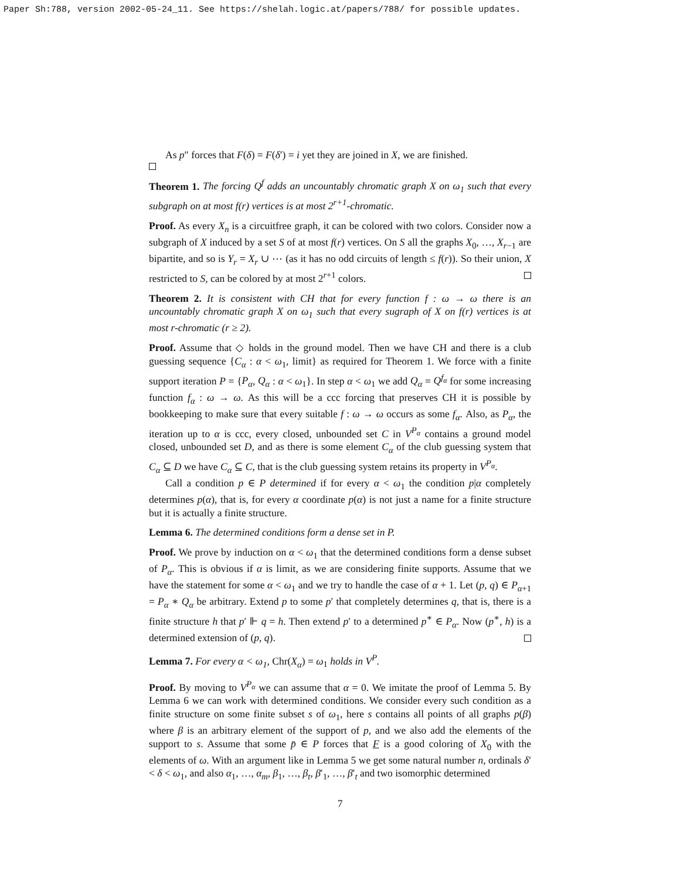Paper Sh:788, version 2002-05-24_11. See https://shelah.logic.at/papers/788/ for possible updates.
As p″ forces that F(δ) = F(δ′) = i yet they are joined in X, we are finished.
Theorem 1. The forcing Q<sup>f</sup> adds an uncountably chromatic graph X on ω<sub>1</sub> such that every subgraph on at most f(r) vertices is at most 2<sup>r+1</sup>-chromatic.
Proof. As every X<sub>n</sub> is a circuitfree graph, it can be colored with two colors. Consider now a subgraph of X induced by a set S of at most f(r) vertices. On S all the graphs X<sub>0</sub>, …, X<sub>r−1</sub> are bipartite, and so is Y<sub>r</sub> = X<sub>r</sub> ∪ ⋯ (as it has no odd circuits of length ≤ f(r)). So their union, X restricted to S, can be colored by at most 2<sup>r+1</sup> colors.
Theorem 2. It is consistent with CH that for every function f : ω → ω there is an uncountably chromatic graph X on ω<sub>1</sub> such that every sugraph of X on f(r) vertices is at most r-chromatic (r ≥ 2).
Proof. Assume that ◇ holds in the ground model. Then we have CH and there is a club guessing sequence {C<sub>α</sub> : α < ω<sub>1</sub>, limit} as required for Theorem 1. We force with a finite support iteration P = {P<sub>α</sub>, Q<sub>α</sub> : α < ω<sub>1</sub>}. In step α < ω<sub>1</sub> we add Q<sub>α</sub> = Q<sup>f<sub>α</sub></sup> for some increasing function f<sub>α</sub> : ω → ω. As this will be a ccc forcing that preserves CH it is possible by bookkeeping to make sure that every suitable f : ω → ω occurs as some f<sub>α</sub>. Also, as P<sub>α</sub>, the iteration up to α is ccc, every closed, unbounded set C in V<sup>P<sub>α</sub></sup> contains a ground model closed, unbounded set D, and as there is some element C<sub>α</sub> of the club guessing system that C<sub>α</sub> ⊆ D we have C<sub>α</sub> ⊆ C, that is the club guessing system retains its property in V<sup>P<sub>α</sub></sup>.
Call a condition p ∈ P determined if for every α < ω<sub>1</sub> the condition p|α completely determines p(α), that is, for every α coordinate p(α) is not just a name for a finite structure but it is actually a finite structure.
Lemma 6. The determined conditions form a dense set in P.
Proof. We prove by induction on α < ω<sub>1</sub> that the determined conditions form a dense subset of P<sub>α</sub>. This is obvious if α is limit, as we are considering finite supports. Assume that we have the statement for some α < ω<sub>1</sub> and we try to handle the case of α + 1. Let (p, q) ∈ P<sub>α+1</sub> = P<sub>α</sub> ∗ Q<sub>α</sub> be arbitrary. Extend p to some p′ that completely determines q, that is, there is a finite structure h that p′ ⊩ q = h. Then extend p′ to a determined p<sup>∗</sup> ∈ P<sub>α</sub>. Now (p<sup>∗</sup>, h) is a determined extension of (p, q).
Lemma 7. For every α < ω<sub>1</sub>, Chr(X<sub>α</sub>) = ω<sub>1</sub> holds in V<sup>P</sup>.
Proof. By moving to V<sup>P<sub>α</sub></sup> we can assume that α = 0. We imitate the proof of Lemma 5. By Lemma 6 we can work with determined conditions. We consider every such condition as a finite structure on some finite subset s of ω<sub>1</sub>, here s contains all points of all graphs p(β) where β is an arbitrary element of the support of p, and we also add the elements of the support to s. Assume that some p̄ ∈ P forces that F is a good coloring of X<sub>0</sub> with the elements of ω. With an argument like in Lemma 5 we get some natural number n, ordinals δ′ < δ < ω<sub>1</sub>, and also α<sub>1</sub>, …, α<sub>m</sub>, β<sub>1</sub>, …, β<sub>t</sub>, β′<sub>1</sub>, …, β′<sub>t</sub> and two isomorphic determined
7